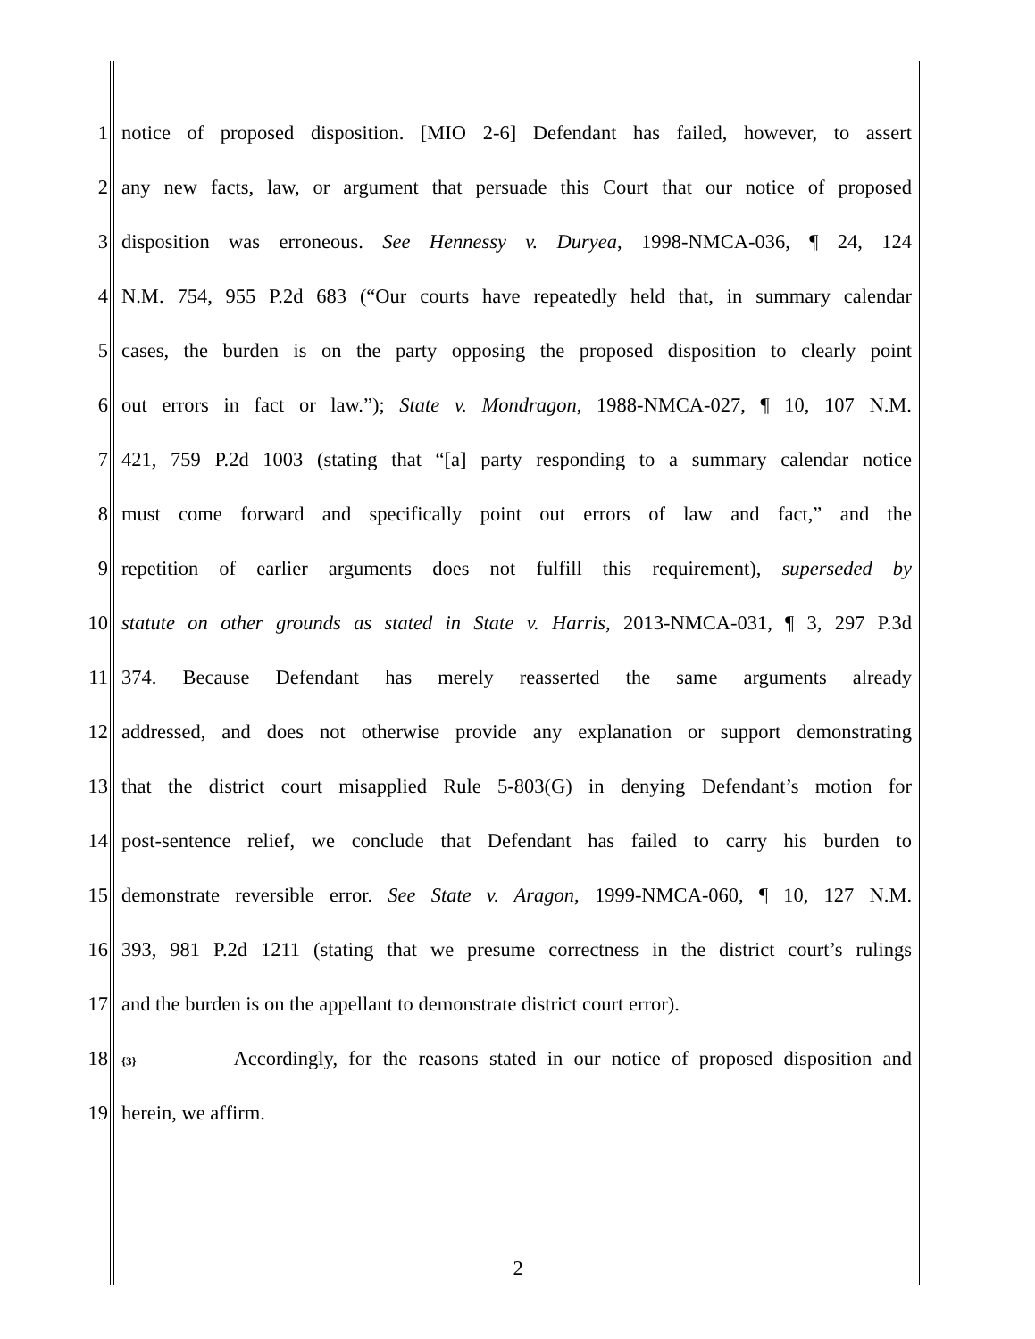1 notice of proposed disposition. [MIO 2-6] Defendant has failed, however, to assert
2 any new facts, law, or argument that persuade this Court that our notice of proposed
3 disposition was erroneous. See Hennessy v. Duryea, 1998-NMCA-036, ¶ 24, 124
4 N.M. 754, 955 P.2d 683 (“Our courts have repeatedly held that, in summary calendar
5 cases, the burden is on the party opposing the proposed disposition to clearly point
6 out errors in fact or law.”); State v. Mondragon, 1988-NMCA-027, ¶ 10, 107 N.M.
7 421, 759 P.2d 1003 (stating that “[a] party responding to a summary calendar notice
8 must come forward and specifically point out errors of law and fact,” and the
9 repetition of earlier arguments does not fulfill this requirement), superseded by
10 statute on other grounds as stated in State v. Harris, 2013-NMCA-031, ¶ 3, 297 P.3d
11 374. Because Defendant has merely reasserted the same arguments already
12 addressed, and does not otherwise provide any explanation or support demonstrating
13 that the district court misapplied Rule 5-803(G) in denying Defendant’s motion for
14 post-sentence relief, we conclude that Defendant has failed to carry his burden to
15 demonstrate reversible error. See State v. Aragon, 1999-NMCA-060, ¶ 10, 127 N.M.
16 393, 981 P.2d 1211 (stating that we presume correctness in the district court’s rulings
17 and the burden is on the appellant to demonstrate district court error).
18 {3} Accordingly, for the reasons stated in our notice of proposed disposition and
19 herein, we affirm.
2